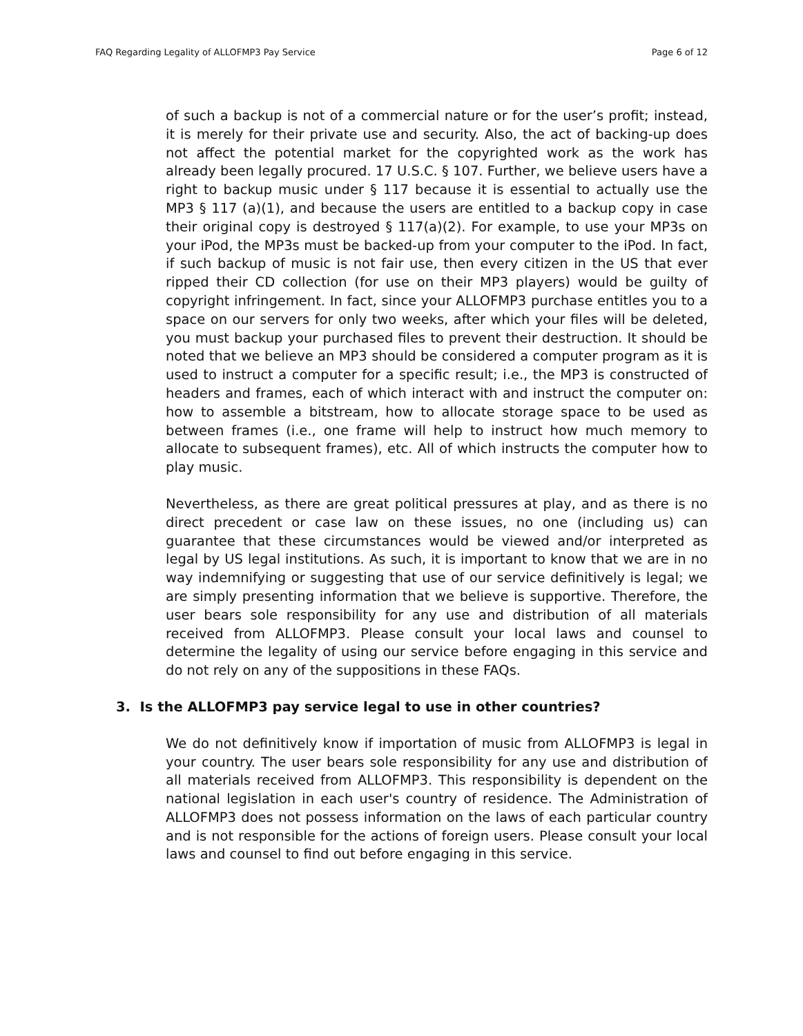FAQ Regarding Legality of ALLOFMP3 Pay Service Page 6 of 12
of such a backup is not of a commercial nature or for the user’s profit; instead, it is merely for their private use and security. Also, the act of backing-up does not affect the potential market for the copyrighted work as the work has already been legally procured. 17 U.S.C. § 107. Further, we believe users have a right to backup music under § 117 because it is essential to actually use the MP3 § 117 (a)(1), and because the users are entitled to a backup copy in case their original copy is destroyed § 117(a)(2). For example, to use your MP3s on your iPod, the MP3s must be backed-up from your computer to the iPod. In fact, if such backup of music is not fair use, then every citizen in the US that ever ripped their CD collection (for use on their MP3 players) would be guilty of copyright infringement. In fact, since your ALLOFMP3 purchase entitles you to a space on our servers for only two weeks, after which your files will be deleted, you must backup your purchased files to prevent their destruction. It should be noted that we believe an MP3 should be considered a computer program as it is used to instruct a computer for a specific result; i.e., the MP3 is constructed of headers and frames, each of which interact with and instruct the computer on: how to assemble a bitstream, how to allocate storage space to be used as between frames (i.e., one frame will help to instruct how much memory to allocate to subsequent frames), etc. All of which instructs the computer how to play music.
Nevertheless, as there are great political pressures at play, and as there is no direct precedent or case law on these issues, no one (including us) can guarantee that these circumstances would be viewed and/or interpreted as legal by US legal institutions. As such, it is important to know that we are in no way indemnifying or suggesting that use of our service definitively is legal; we are simply presenting information that we believe is supportive. Therefore, the user bears sole responsibility for any use and distribution of all materials received from ALLOFMP3. Please consult your local laws and counsel to determine the legality of using our service before engaging in this service and do not rely on any of the suppositions in these FAQs.
3. Is the ALLOFMP3 pay service legal to use in other countries?
We do not definitively know if importation of music from ALLOFMP3 is legal in your country. The user bears sole responsibility for any use and distribution of all materials received from ALLOFMP3. This responsibility is dependent on the national legislation in each user's country of residence. The Administration of ALLOFMP3 does not possess information on the laws of each particular country and is not responsible for the actions of foreign users. Please consult your local laws and counsel to find out before engaging in this service.